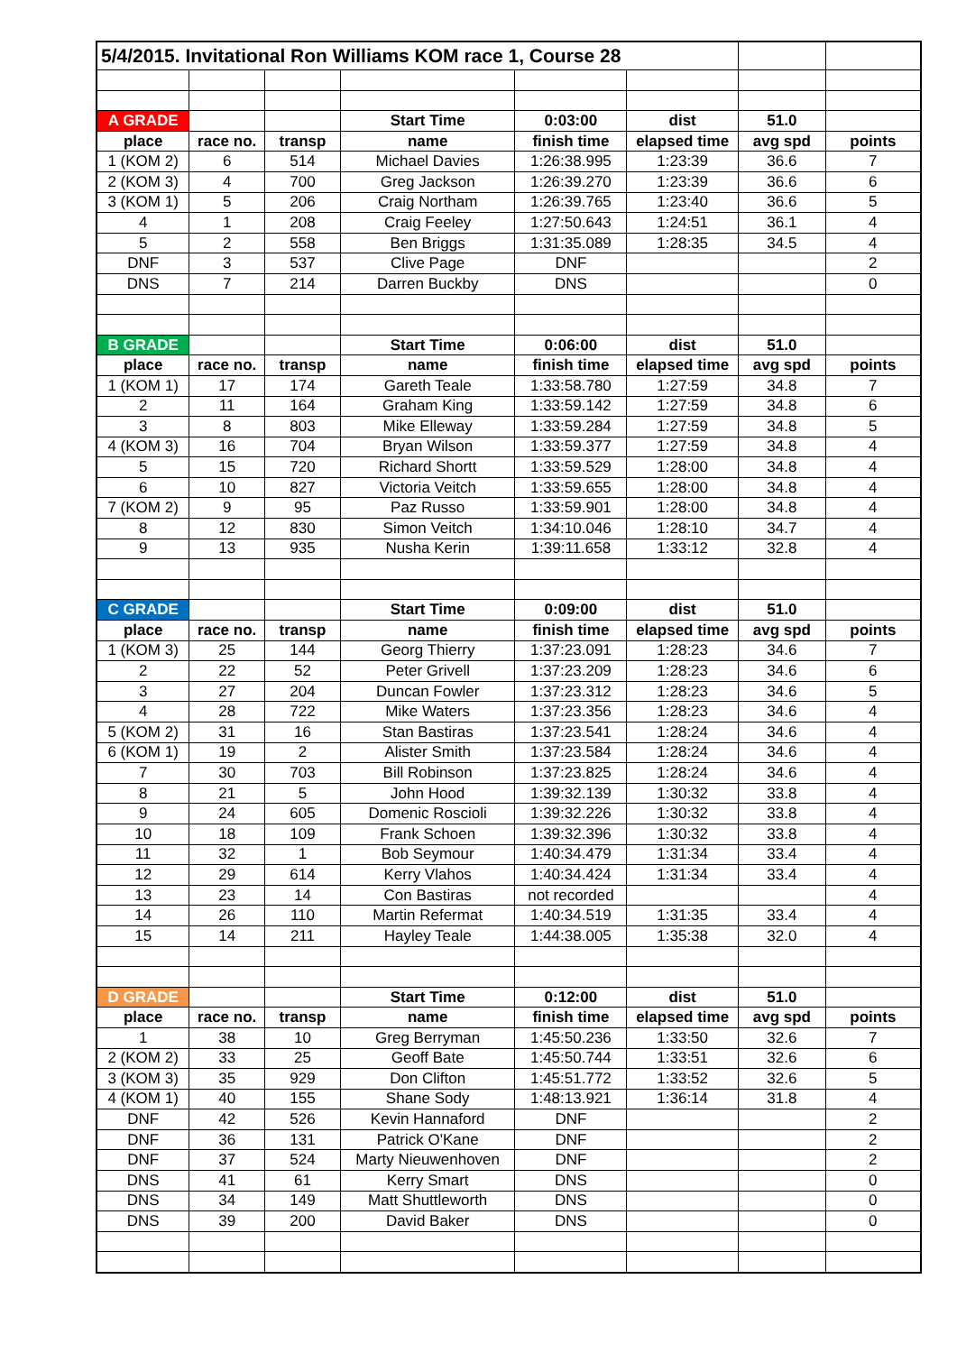| 5/4/2015. Invitational Ron Williams KOM race 1, Course 28 | | | | | | | |
| A GRADE | | | Start Time | 0:03:00 | dist | 51.0 | |
| place | race no. | transp | name | finish time | elapsed time | avg spd | points |
| 1 (KOM 2) | 6 | 514 | Michael Davies | 1:26:38.995 | 1:23:39 | 36.6 | 7 |
| 2 (KOM 3) | 4 | 700 | Greg Jackson | 1:26:39.270 | 1:23:39 | 36.6 | 6 |
| 3 (KOM 1) | 5 | 206 | Craig Northam | 1:26:39.765 | 1:23:40 | 36.6 | 5 |
| 4 | 1 | 208 | Craig Feeley | 1:27:50.643 | 1:24:51 | 36.1 | 4 |
| 5 | 2 | 558 | Ben Briggs | 1:31:35.089 | 1:28:35 | 34.5 | 4 |
| DNF | 3 | 537 | Clive Page | DNF | | | 2 |
| DNS | 7 | 214 | Darren Buckby | DNS | | | 0 |
| B GRADE | | | Start Time | 0:06:00 | dist | 51.0 | |
| place | race no. | transp | name | finish time | elapsed time | avg spd | points |
| 1 (KOM 1) | 17 | 174 | Gareth Teale | 1:33:58.780 | 1:27:59 | 34.8 | 7 |
| 2 | 11 | 164 | Graham King | 1:33:59.142 | 1:27:59 | 34.8 | 6 |
| 3 | 8 | 803 | Mike Elleway | 1:33:59.284 | 1:27:59 | 34.8 | 5 |
| 4 (KOM 3) | 16 | 704 | Bryan Wilson | 1:33:59.377 | 1:27:59 | 34.8 | 4 |
| 5 | 15 | 720 | Richard Shortt | 1:33:59.529 | 1:28:00 | 34.8 | 4 |
| 6 | 10 | 827 | Victoria Veitch | 1:33:59.655 | 1:28:00 | 34.8 | 4 |
| 7 (KOM 2) | 9 | 95 | Paz Russo | 1:33:59.901 | 1:28:00 | 34.8 | 4 |
| 8 | 12 | 830 | Simon Veitch | 1:34:10.046 | 1:28:10 | 34.7 | 4 |
| 9 | 13 | 935 | Nusha Kerin | 1:39:11.658 | 1:33:12 | 32.8 | 4 |
| C GRADE | | | Start Time | 0:09:00 | dist | 51.0 | |
| place | race no. | transp | name | finish time | elapsed time | avg spd | points |
| 1 (KOM 3) | 25 | 144 | Georg Thierry | 1:37:23.091 | 1:28:23 | 34.6 | 7 |
| 2 | 22 | 52 | Peter Grivell | 1:37:23.209 | 1:28:23 | 34.6 | 6 |
| 3 | 27 | 204 | Duncan Fowler | 1:37:23.312 | 1:28:23 | 34.6 | 5 |
| 4 | 28 | 722 | Mike Waters | 1:37:23.356 | 1:28:23 | 34.6 | 4 |
| 5 (KOM 2) | 31 | 16 | Stan Bastiras | 1:37:23.541 | 1:28:24 | 34.6 | 4 |
| 6 (KOM 1) | 19 | 2 | Alister Smith | 1:37:23.584 | 1:28:24 | 34.6 | 4 |
| 7 | 30 | 703 | Bill Robinson | 1:37:23.825 | 1:28:24 | 34.6 | 4 |
| 8 | 21 | 5 | John Hood | 1:39:32.139 | 1:30:32 | 33.8 | 4 |
| 9 | 24 | 605 | Domenic Roscioli | 1:39:32.226 | 1:30:32 | 33.8 | 4 |
| 10 | 18 | 109 | Frank Schoen | 1:39:32.396 | 1:30:32 | 33.8 | 4 |
| 11 | 32 | 1 | Bob Seymour | 1:40:34.479 | 1:31:34 | 33.4 | 4 |
| 12 | 29 | 614 | Kerry Vlahos | 1:40:34.424 | 1:31:34 | 33.4 | 4 |
| 13 | 23 | 14 | Con Bastiras | not recorded | | | 4 |
| 14 | 26 | 110 | Martin Refermat | 1:40:34.519 | 1:31:35 | 33.4 | 4 |
| 15 | 14 | 211 | Hayley Teale | 1:44:38.005 | 1:35:38 | 32.0 | 4 |
| D GRADE | | | Start Time | 0:12:00 | dist | 51.0 | |
| place | race no. | transp | name | finish time | elapsed time | avg spd | points |
| 1 | 38 | 10 | Greg Berryman | 1:45:50.236 | 1:33:50 | 32.6 | 7 |
| 2 (KOM 2) | 33 | 25 | Geoff Bate | 1:45:50.744 | 1:33:51 | 32.6 | 6 |
| 3 (KOM 3) | 35 | 929 | Don Clifton | 1:45:51.772 | 1:33:52 | 32.6 | 5 |
| 4 (KOM 1) | 40 | 155 | Shane Sody | 1:48:13.921 | 1:36:14 | 31.8 | 4 |
| DNF | 42 | 526 | Kevin Hannaford | DNF | | | 2 |
| DNF | 36 | 131 | Patrick O'Kane | DNF | | | 2 |
| DNF | 37 | 524 | Marty Nieuwenhoven | DNF | | | 2 |
| DNS | 41 | 61 | Kerry Smart | DNS | | | 0 |
| DNS | 34 | 149 | Matt Shuttleworth | DNS | | | 0 |
| DNS | 39 | 200 | David Baker | DNS | | | 0 |